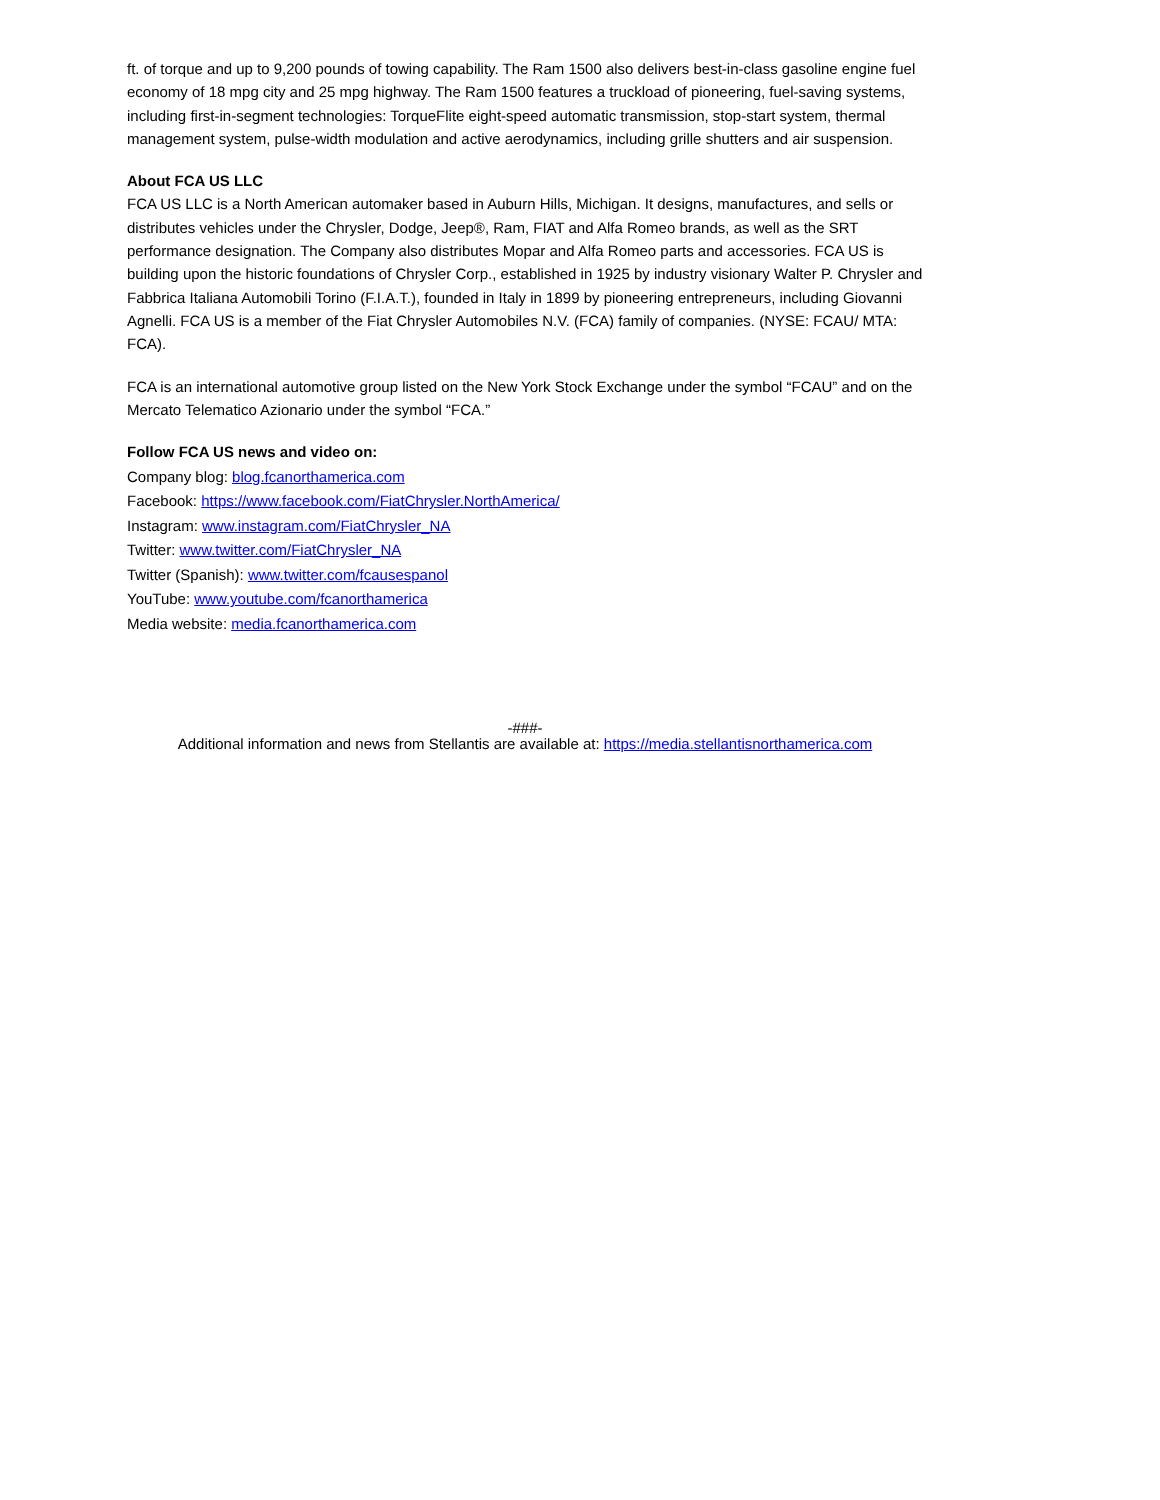ft. of torque and up to 9,200 pounds of towing capability. The Ram 1500 also delivers best-in-class gasoline engine fuel economy of 18 mpg city and 25 mpg highway. The Ram 1500 features a truckload of pioneering, fuel-saving systems, including first-in-segment technologies: TorqueFlite eight-speed automatic transmission, stop-start system, thermal management system, pulse-width modulation and active aerodynamics, including grille shutters and air suspension.
About FCA US LLC
FCA US LLC is a North American automaker based in Auburn Hills, Michigan. It designs, manufactures, and sells or distributes vehicles under the Chrysler, Dodge, Jeep®, Ram, FIAT and Alfa Romeo brands, as well as the SRT performance designation. The Company also distributes Mopar and Alfa Romeo parts and accessories. FCA US is building upon the historic foundations of Chrysler Corp., established in 1925 by industry visionary Walter P. Chrysler and Fabbrica Italiana Automobili Torino (F.I.A.T.), founded in Italy in 1899 by pioneering entrepreneurs, including Giovanni Agnelli. FCA US is a member of the Fiat Chrysler Automobiles N.V. (FCA) family of companies. (NYSE: FCAU/ MTA: FCA).
FCA is an international automotive group listed on the New York Stock Exchange under the symbol “FCAU” and on the Mercato Telematico Azionario under the symbol “FCA.”
Follow FCA US news and video on:
Company blog: blog.fcanorthamerica.com
Facebook: https://www.facebook.com/FiatChrysler.NorthAmerica/
Instagram: www.instagram.com/FiatChrysler_NA
Twitter: www.twitter.com/FiatChrysler_NA
Twitter (Spanish): www.twitter.com/fcausespanol
YouTube: www.youtube.com/fcanorthamerica
Media website: media.fcanorthamerica.com
-###-
Additional information and news from Stellantis are available at: https://media.stellantisnorthamerica.com